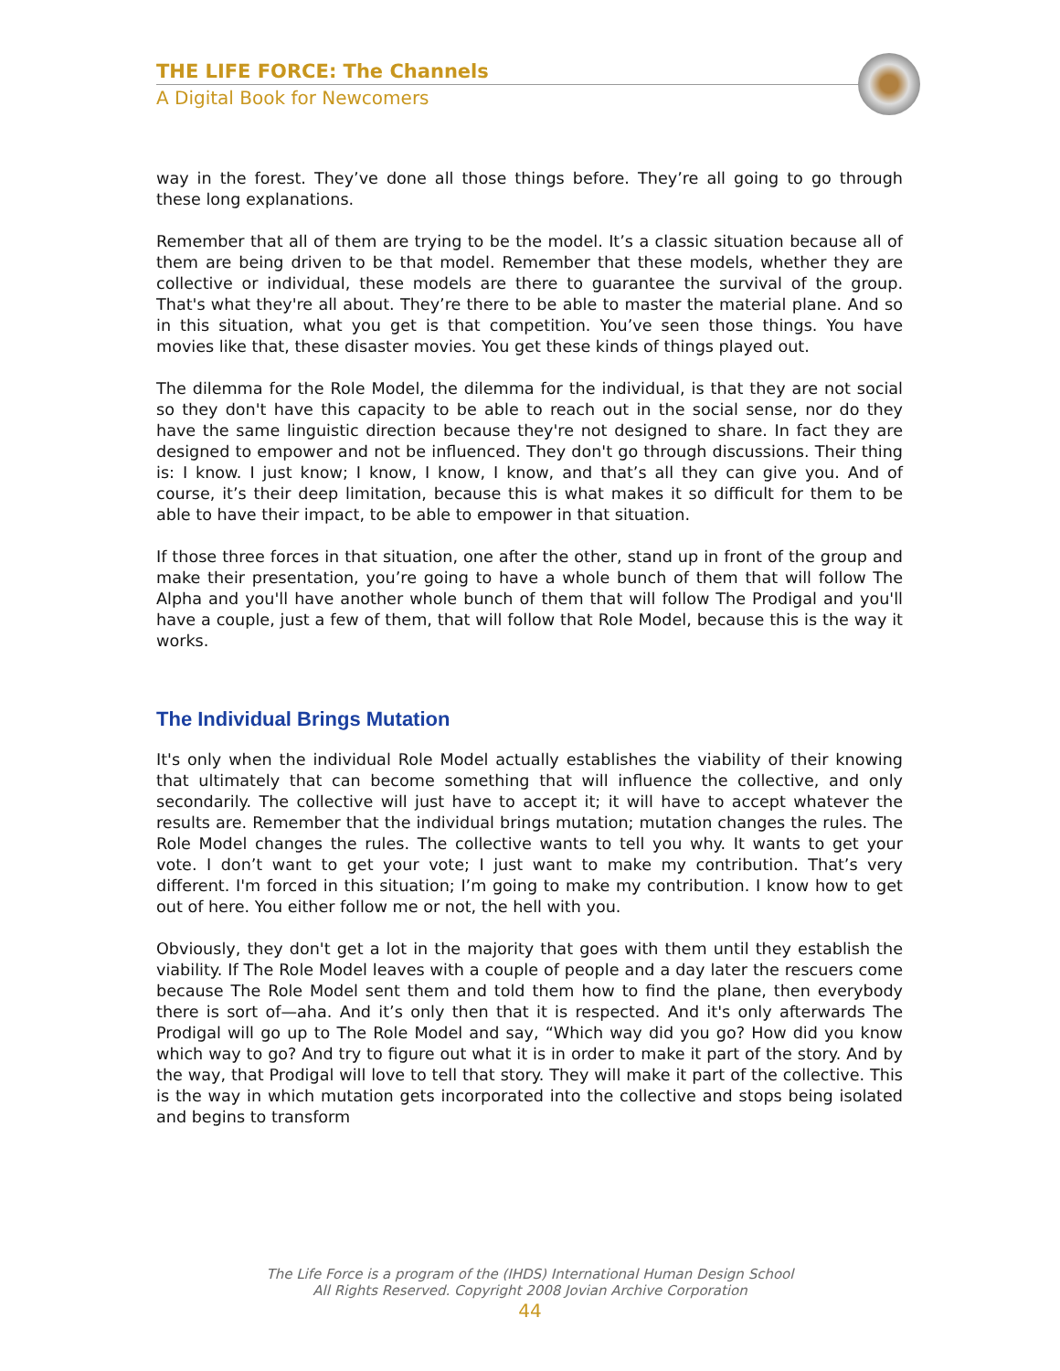THE LIFE FORCE: The Channels
A Digital Book for Newcomers
way in the forest. They’ve done all those things before. They’re all going to go through these long explanations.
Remember that all of them are trying to be the model. It’s a classic situation because all of them are being driven to be that model. Remember that these models, whether they are collective or individual, these models are there to guarantee the survival of the group. That's what they're all about. They’re there to be able to master the material plane. And so in this situation, what you get is that competition. You’ve seen those things. You have movies like that, these disaster movies. You get these kinds of things played out.
The dilemma for the Role Model, the dilemma for the individual, is that they are not social so they don't have this capacity to be able to reach out in the social sense, nor do they have the same linguistic direction because they're not designed to share. In fact they are designed to empower and not be influenced. They don't go through discussions. Their thing is: I know. I just know; I know, I know, I know, and that’s all they can give you. And of course, it’s their deep limitation, because this is what makes it so difficult for them to be able to have their impact, to be able to empower in that situation.
If those three forces in that situation, one after the other, stand up in front of the group and make their presentation, you’re going to have a whole bunch of them that will follow The Alpha and you'll have another whole bunch of them that will follow The Prodigal and you'll have a couple, just a few of them, that will follow that Role Model, because this is the way it works.
The Individual Brings Mutation
It's only when the individual Role Model actually establishes the viability of their knowing that ultimately that can become something that will influence the collective, and only secondarily. The collective will just have to accept it; it will have to accept whatever the results are. Remember that the individual brings mutation; mutation changes the rules. The Role Model changes the rules. The collective wants to tell you why. It wants to get your vote. I don’t want to get your vote; I just want to make my contribution. That’s very different. I'm forced in this situation; I’m going to make my contribution. I know how to get out of here. You either follow me or not, the hell with you.
Obviously, they don't get a lot in the majority that goes with them until they establish the viability. If The Role Model leaves with a couple of people and a day later the rescuers come because The Role Model sent them and told them how to find the plane, then everybody there is sort of—aha. And it’s only then that it is respected. And it's only afterwards The Prodigal will go up to The Role Model and say, “Which way did you go? How did you know which way to go? And try to figure out what it is in order to make it part of the story. And by the way, that Prodigal will love to tell that story. They will make it part of the collective. This is the way in which mutation gets incorporated into the collective and stops being isolated and begins to transform
The Life Force is a program of the (IHDS) International Human Design School
All Rights Reserved. Copyright 2008 Jovian Archive Corporation
44